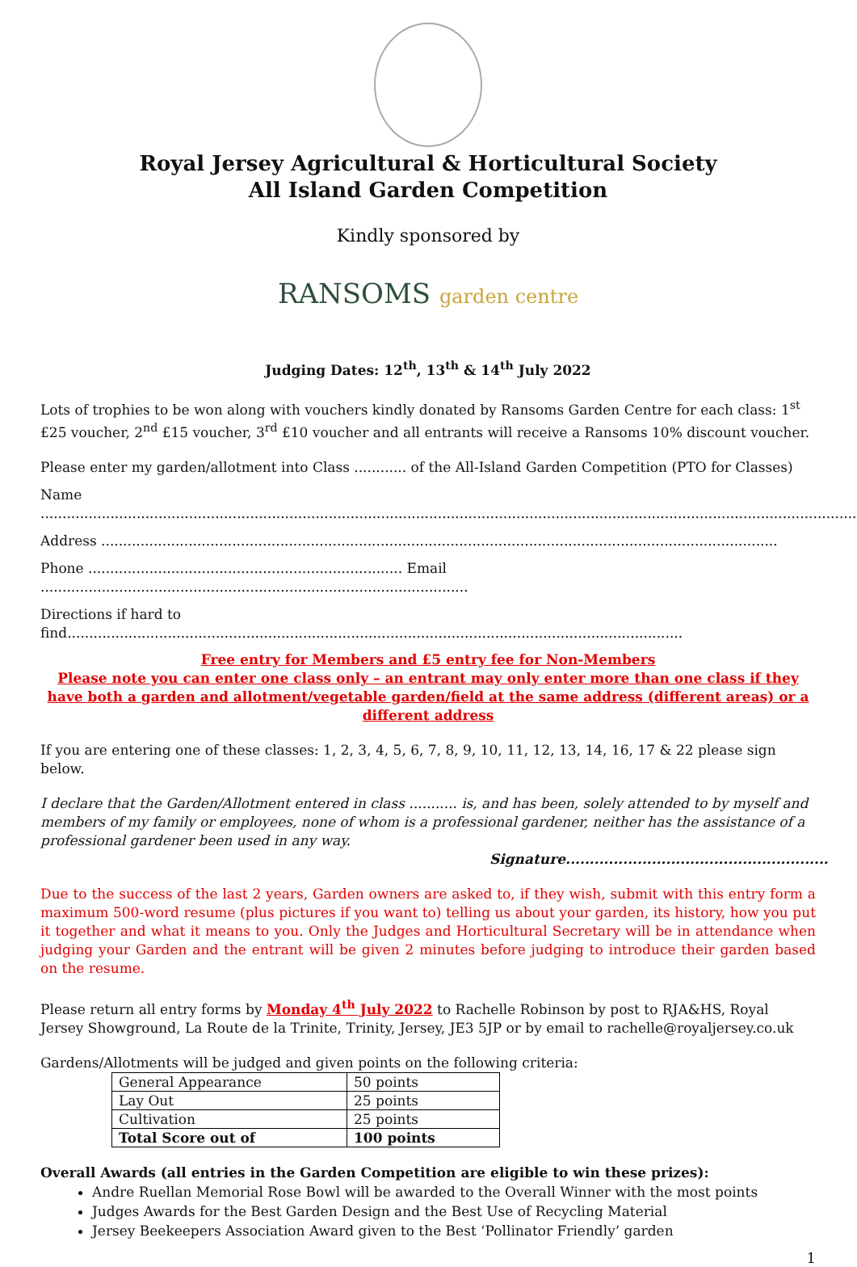Royal Jersey Agricultural & Horticultural Society
All Island Garden Competition
Kindly sponsored by
RANSOMS garden centre
Judging Dates: 12<sup>th</sup>, 13<sup>th</sup> & 14<sup>th</sup> July 2022
Lots of trophies to be won along with vouchers kindly donated by Ransoms Garden Centre for each class: 1<sup>st</sup> £25 voucher, 2<sup>nd</sup> £15 voucher, 3<sup>rd</sup> £10 voucher and all entrants will receive a Ransoms 10% discount voucher.
Please enter my garden/allotment into Class ............ of the All-Island Garden Competition (PTO for Classes)
Name ..............................................................................................................................................................................................
Address ...........................................................................................................................................................
Phone ........................................................................ Email ..................................................................................................
Directions if hard to find.............................................................................................................................................
Free entry for Members and £5 entry fee for Non-Members
Please note you can enter one class only – an entrant may only enter more than one class if they have both a garden and allotment/vegetable garden/field at the same address (different areas) or a different address
If you are entering one of these classes: 1, 2, 3, 4, 5, 6, 7, 8, 9, 10, 11, 12, 13, 14, 16, 17 & 22 please sign below.
I declare that the Garden/Allotment entered in class ........... is, and has been, solely attended to by myself and members of my family or employees, none of whom is a professional gardener, neither has the assistance of a professional gardener been used in any way.
Signature.......................................................
Due to the success of the last 2 years, Garden owners are asked to, if they wish, submit with this entry form a maximum 500-word resume (plus pictures if you want to) telling us about your garden, its history, how you put it together and what it means to you. Only the Judges and Horticultural Secretary will be in attendance when judging your Garden and the entrant will be given 2 minutes before judging to introduce their garden based on the resume.
Please return all entry forms by Monday 4<sup>th</sup> July 2022 to Rachelle Robinson by post to RJA&HS, Royal Jersey Showground, La Route de la Trinite, Trinity, Jersey, JE3 5JP or by email to rachelle@royaljersey.co.uk
Gardens/Allotments will be judged and given points on the following criteria:
| General Appearance | 50 points |
| Lay Out | 25 points |
| Cultivation | 25 points |
| Total Score out of | 100 points |
Overall Awards (all entries in the Garden Competition are eligible to win these prizes):
Andre Ruellan Memorial Rose Bowl will be awarded to the Overall Winner with the most points
Judges Awards for the Best Garden Design and the Best Use of Recycling Material
Jersey Beekeepers Association Award given to the Best ‘Pollinator Friendly’ garden
1